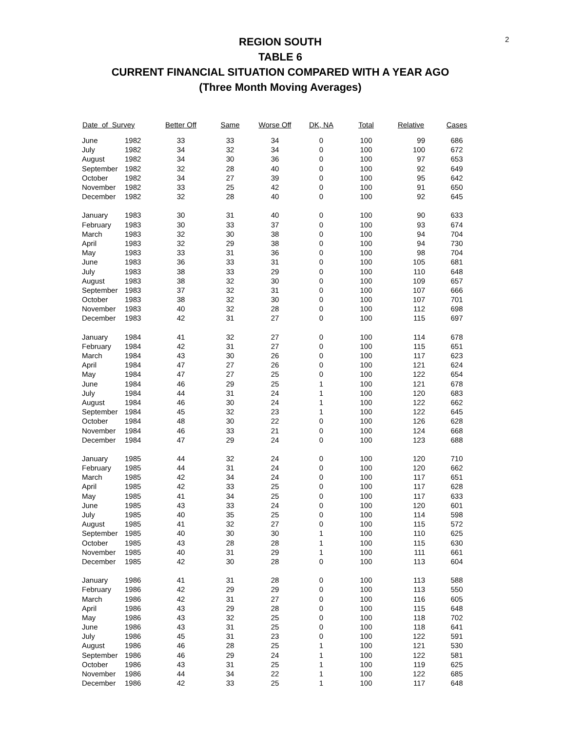2
REGION SOUTH
TABLE 6
CURRENT FINANCIAL SITUATION COMPARED WITH A YEAR AGO
(Three Month Moving Averages)
| Date of Survey | | Better Off | Same | Worse Off | DK, NA | Total | Relative | Cases |
| --- | --- | --- | --- | --- | --- | --- | --- | --- |
| June | 1982 | 33 | 33 | 34 | 0 | 100 | 99 | 686 |
| July | 1982 | 34 | 32 | 34 | 0 | 100 | 100 | 672 |
| August | 1982 | 34 | 30 | 36 | 0 | 100 | 97 | 653 |
| September | 1982 | 32 | 28 | 40 | 0 | 100 | 92 | 649 |
| October | 1982 | 34 | 27 | 39 | 0 | 100 | 95 | 642 |
| November | 1982 | 33 | 25 | 42 | 0 | 100 | 91 | 650 |
| December | 1982 | 32 | 28 | 40 | 0 | 100 | 92 | 645 |
| January | 1983 | 30 | 31 | 40 | 0 | 100 | 90 | 633 |
| February | 1983 | 30 | 33 | 37 | 0 | 100 | 93 | 674 |
| March | 1983 | 32 | 30 | 38 | 0 | 100 | 94 | 704 |
| April | 1983 | 32 | 29 | 38 | 0 | 100 | 94 | 730 |
| May | 1983 | 33 | 31 | 36 | 0 | 100 | 98 | 704 |
| June | 1983 | 36 | 33 | 31 | 0 | 100 | 105 | 681 |
| July | 1983 | 38 | 33 | 29 | 0 | 100 | 110 | 648 |
| August | 1983 | 38 | 32 | 30 | 0 | 100 | 109 | 657 |
| September | 1983 | 37 | 32 | 31 | 0 | 100 | 107 | 666 |
| October | 1983 | 38 | 32 | 30 | 0 | 100 | 107 | 701 |
| November | 1983 | 40 | 32 | 28 | 0 | 100 | 112 | 698 |
| December | 1983 | 42 | 31 | 27 | 0 | 100 | 115 | 697 |
| January | 1984 | 41 | 32 | 27 | 0 | 100 | 114 | 678 |
| February | 1984 | 42 | 31 | 27 | 0 | 100 | 115 | 651 |
| March | 1984 | 43 | 30 | 26 | 0 | 100 | 117 | 623 |
| April | 1984 | 47 | 27 | 26 | 0 | 100 | 121 | 624 |
| May | 1984 | 47 | 27 | 25 | 0 | 100 | 122 | 654 |
| June | 1984 | 46 | 29 | 25 | 1 | 100 | 121 | 678 |
| July | 1984 | 44 | 31 | 24 | 1 | 100 | 120 | 683 |
| August | 1984 | 46 | 30 | 24 | 1 | 100 | 122 | 662 |
| September | 1984 | 45 | 32 | 23 | 1 | 100 | 122 | 645 |
| October | 1984 | 48 | 30 | 22 | 0 | 100 | 126 | 628 |
| November | 1984 | 46 | 33 | 21 | 0 | 100 | 124 | 668 |
| December | 1984 | 47 | 29 | 24 | 0 | 100 | 123 | 688 |
| January | 1985 | 44 | 32 | 24 | 0 | 100 | 120 | 710 |
| February | 1985 | 44 | 31 | 24 | 0 | 100 | 120 | 662 |
| March | 1985 | 42 | 34 | 24 | 0 | 100 | 117 | 651 |
| April | 1985 | 42 | 33 | 25 | 0 | 100 | 117 | 628 |
| May | 1985 | 41 | 34 | 25 | 0 | 100 | 117 | 633 |
| June | 1985 | 43 | 33 | 24 | 0 | 100 | 120 | 601 |
| July | 1985 | 40 | 35 | 25 | 0 | 100 | 114 | 598 |
| August | 1985 | 41 | 32 | 27 | 0 | 100 | 115 | 572 |
| September | 1985 | 40 | 30 | 30 | 1 | 100 | 110 | 625 |
| October | 1985 | 43 | 28 | 28 | 1 | 100 | 115 | 630 |
| November | 1985 | 40 | 31 | 29 | 1 | 100 | 111 | 661 |
| December | 1985 | 42 | 30 | 28 | 0 | 100 | 113 | 604 |
| January | 1986 | 41 | 31 | 28 | 0 | 100 | 113 | 588 |
| February | 1986 | 42 | 29 | 29 | 0 | 100 | 113 | 550 |
| March | 1986 | 42 | 31 | 27 | 0 | 100 | 116 | 605 |
| April | 1986 | 43 | 29 | 28 | 0 | 100 | 115 | 648 |
| May | 1986 | 43 | 32 | 25 | 0 | 100 | 118 | 702 |
| June | 1986 | 43 | 31 | 25 | 0 | 100 | 118 | 641 |
| July | 1986 | 45 | 31 | 23 | 0 | 100 | 122 | 591 |
| August | 1986 | 46 | 28 | 25 | 1 | 100 | 121 | 530 |
| September | 1986 | 46 | 29 | 24 | 1 | 100 | 122 | 581 |
| October | 1986 | 43 | 31 | 25 | 1 | 100 | 119 | 625 |
| November | 1986 | 44 | 34 | 22 | 1 | 100 | 122 | 685 |
| December | 1986 | 42 | 33 | 25 | 1 | 100 | 117 | 648 |